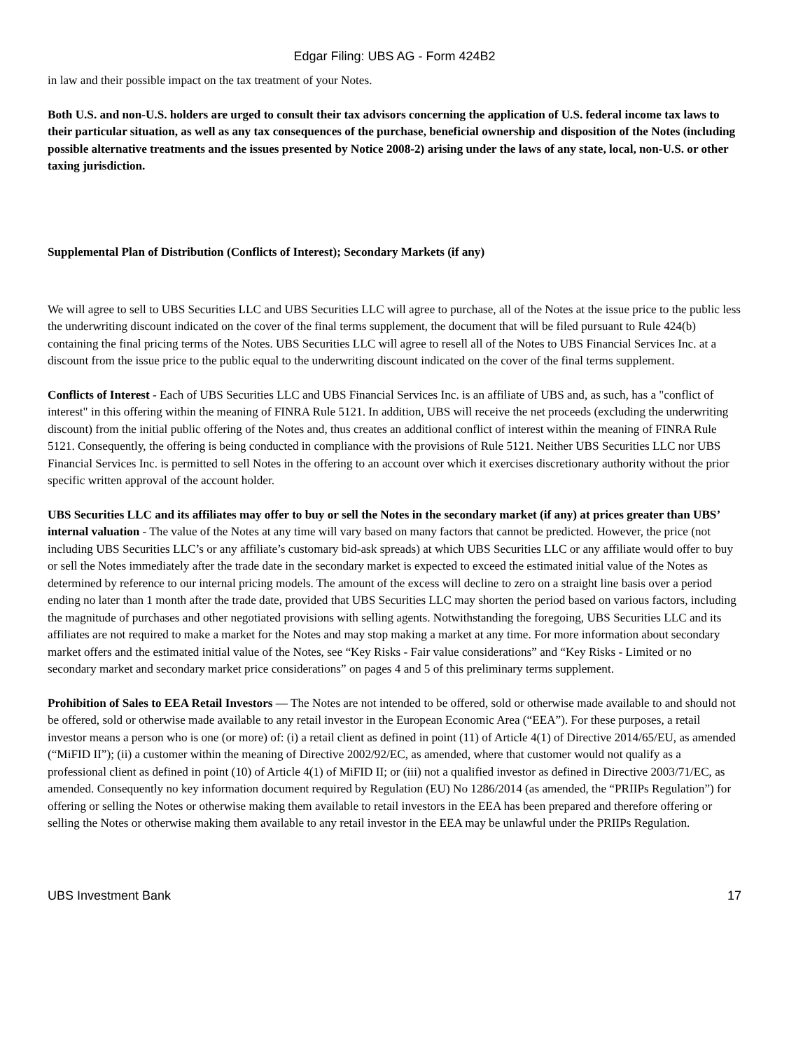Edgar Filing: UBS AG - Form 424B2
in law and their possible impact on the tax treatment of your Notes.
Both U.S. and non-U.S. holders are urged to consult their tax advisors concerning the application of U.S. federal income tax laws to their particular situation, as well as any tax consequences of the purchase, beneficial ownership and disposition of the Notes (including possible alternative treatments and the issues presented by Notice 2008-2) arising under the laws of any state, local, non-U.S. or other taxing jurisdiction.
Supplemental Plan of Distribution (Conflicts of Interest); Secondary Markets (if any)
We will agree to sell to UBS Securities LLC and UBS Securities LLC will agree to purchase, all of the Notes at the issue price to the public less the underwriting discount indicated on the cover of the final terms supplement, the document that will be filed pursuant to Rule 424(b) containing the final pricing terms of the Notes. UBS Securities LLC will agree to resell all of the Notes to UBS Financial Services Inc. at a discount from the issue price to the public equal to the underwriting discount indicated on the cover of the final terms supplement.
Conflicts of Interest - Each of UBS Securities LLC and UBS Financial Services Inc. is an affiliate of UBS and, as such, has a "conflict of interest" in this offering within the meaning of FINRA Rule 5121. In addition, UBS will receive the net proceeds (excluding the underwriting discount) from the initial public offering of the Notes and, thus creates an additional conflict of interest within the meaning of FINRA Rule 5121. Consequently, the offering is being conducted in compliance with the provisions of Rule 5121. Neither UBS Securities LLC nor UBS Financial Services Inc. is permitted to sell Notes in the offering to an account over which it exercises discretionary authority without the prior specific written approval of the account holder.
UBS Securities LLC and its affiliates may offer to buy or sell the Notes in the secondary market (if any) at prices greater than UBS’ internal valuation - The value of the Notes at any time will vary based on many factors that cannot be predicted. However, the price (not including UBS Securities LLC’s or any affiliate’s customary bid-ask spreads) at which UBS Securities LLC or any affiliate would offer to buy or sell the Notes immediately after the trade date in the secondary market is expected to exceed the estimated initial value of the Notes as determined by reference to our internal pricing models. The amount of the excess will decline to zero on a straight line basis over a period ending no later than 1 month after the trade date, provided that UBS Securities LLC may shorten the period based on various factors, including the magnitude of purchases and other negotiated provisions with selling agents. Notwithstanding the foregoing, UBS Securities LLC and its affiliates are not required to make a market for the Notes and may stop making a market at any time. For more information about secondary market offers and the estimated initial value of the Notes, see “Key Risks - Fair value considerations” and “Key Risks - Limited or no secondary market and secondary market price considerations” on pages 4 and 5 of this preliminary terms supplement.
Prohibition of Sales to EEA Retail Investors — The Notes are not intended to be offered, sold or otherwise made available to and should not be offered, sold or otherwise made available to any retail investor in the European Economic Area (“EEA”). For these purposes, a retail investor means a person who is one (or more) of: (i) a retail client as defined in point (11) of Article 4(1) of Directive 2014/65/EU, as amended (“MiFID II”); (ii) a customer within the meaning of Directive 2002/92/EC, as amended, where that customer would not qualify as a professional client as defined in point (10) of Article 4(1) of MiFID II; or (iii) not a qualified investor as defined in Directive 2003/71/EC, as amended. Consequently no key information document required by Regulation (EU) No 1286/2014 (as amended, the “PRIIPs Regulation”) for offering or selling the Notes or otherwise making them available to retail investors in the EEA has been prepared and therefore offering or selling the Notes or otherwise making them available to any retail investor in the EEA may be unlawful under the PRIIPs Regulation.
UBS Investment Bank 17